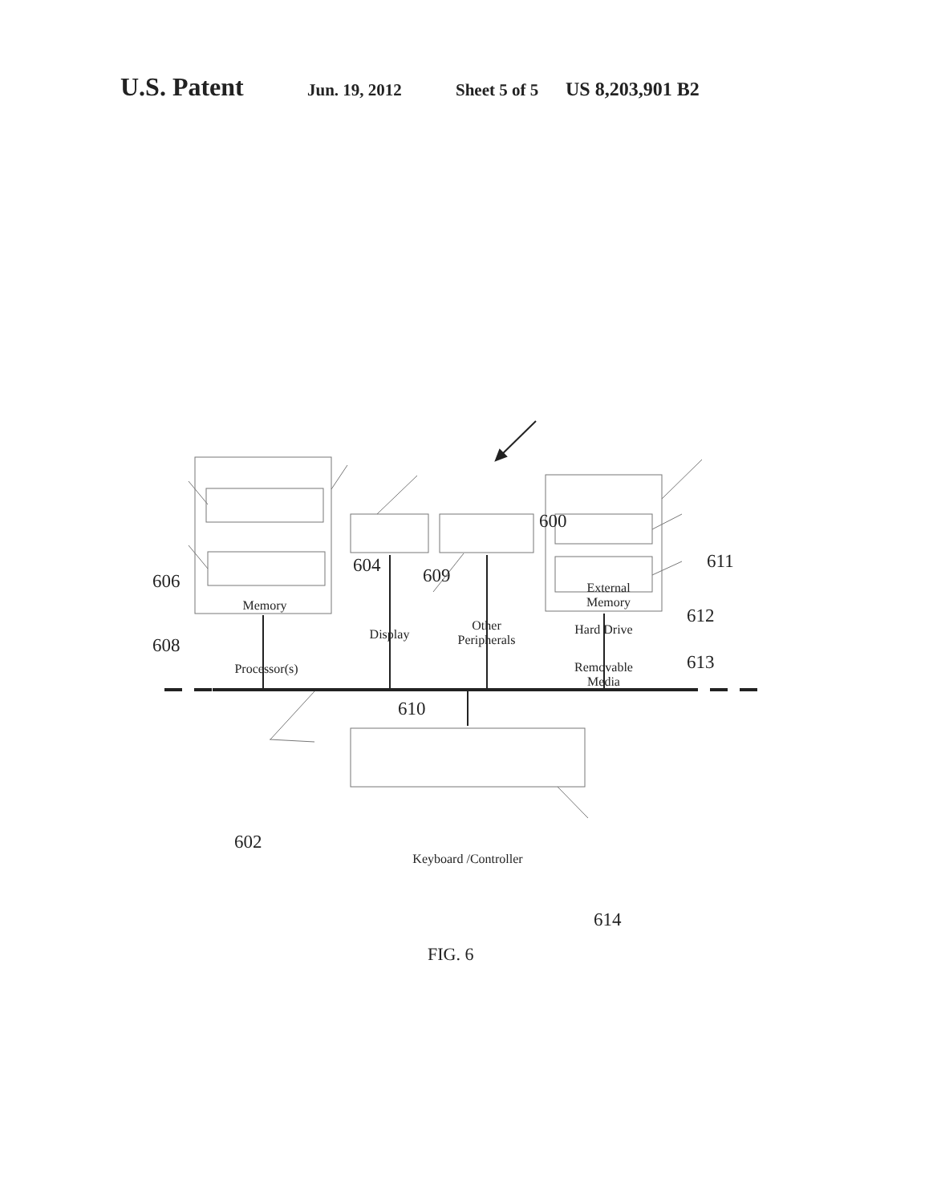U.S. Patent Jun. 19, 2012 Sheet 5 of 5 US 8,203,901 B2
600
604
606 609
611
Memory
Display
Other
Peripherals
External
Memory
Hard Drive
612
608
Processor(s) Removable
Media
613
610
602
Keyboard /Controller
614
FIG. 6